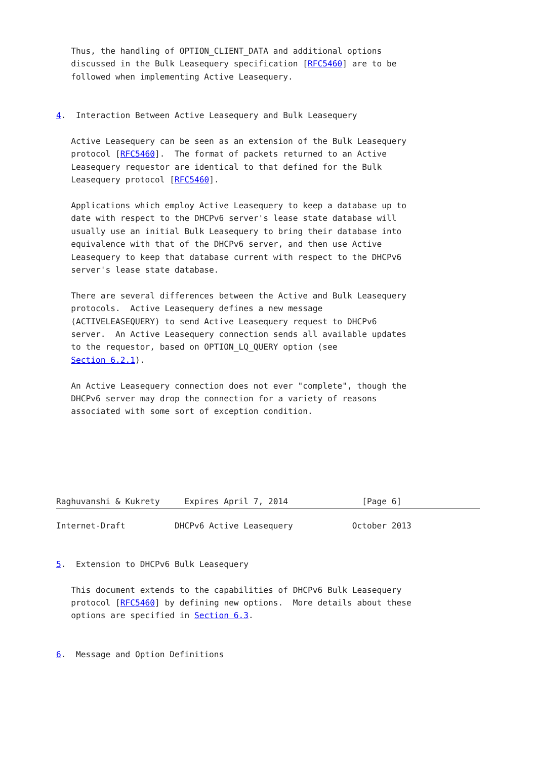Thus, the handling of OPTION_CLIENT_DATA and additional options
   discussed in the Bulk Leasequery specification [RFC5460] are to be
   followed when implementing Active Leasequery.


4.  Interaction Between Active Leasequery and Bulk Leasequery

   Active Leasequery can be seen as an extension of the Bulk Leasequery
   protocol [RFC5460].  The format of packets returned to an Active
   Leasequery requestor are identical to that defined for the Bulk
   Leasequery protocol [RFC5460].

   Applications which employ Active Leasequery to keep a database up to
   date with respect to the DHCPv6 server's lease state database will
   usually use an initial Bulk Leasequery to bring their database into
   equivalence with that of the DHCPv6 server, and then use Active
   Leasequery to keep that database current with respect to the DHCPv6
   server's lease state database.

   There are several differences between the Active and Bulk Leasequery
   protocols.  Active Leasequery defines a new message
   (ACTIVELEASEQUERY) to send Active Leasequery request to DHCPv6
   server.  An Active Leasequery connection sends all available updates
   to the requestor, based on OPTION_LQ_QUERY option (see
   Section 6.2.1).

   An Active Leasequery connection does not ever "complete", though the
   DHCPv6 server may drop the connection for a variety of reasons
   associated with some sort of exception condition.






Raghuvanshi & Kukrety     Expires April 7, 2014               [Page 6]
Internet-Draft          DHCPv6 Active Leasequery            October 2013


5.  Extension to DHCPv6 Bulk Leasequery

   This document extends to the capabilities of DHCPv6 Bulk Leasequery
   protocol [RFC5460] by defining new options.  More details about these
   options are specified in Section 6.3.


6.  Message and Option Definitions